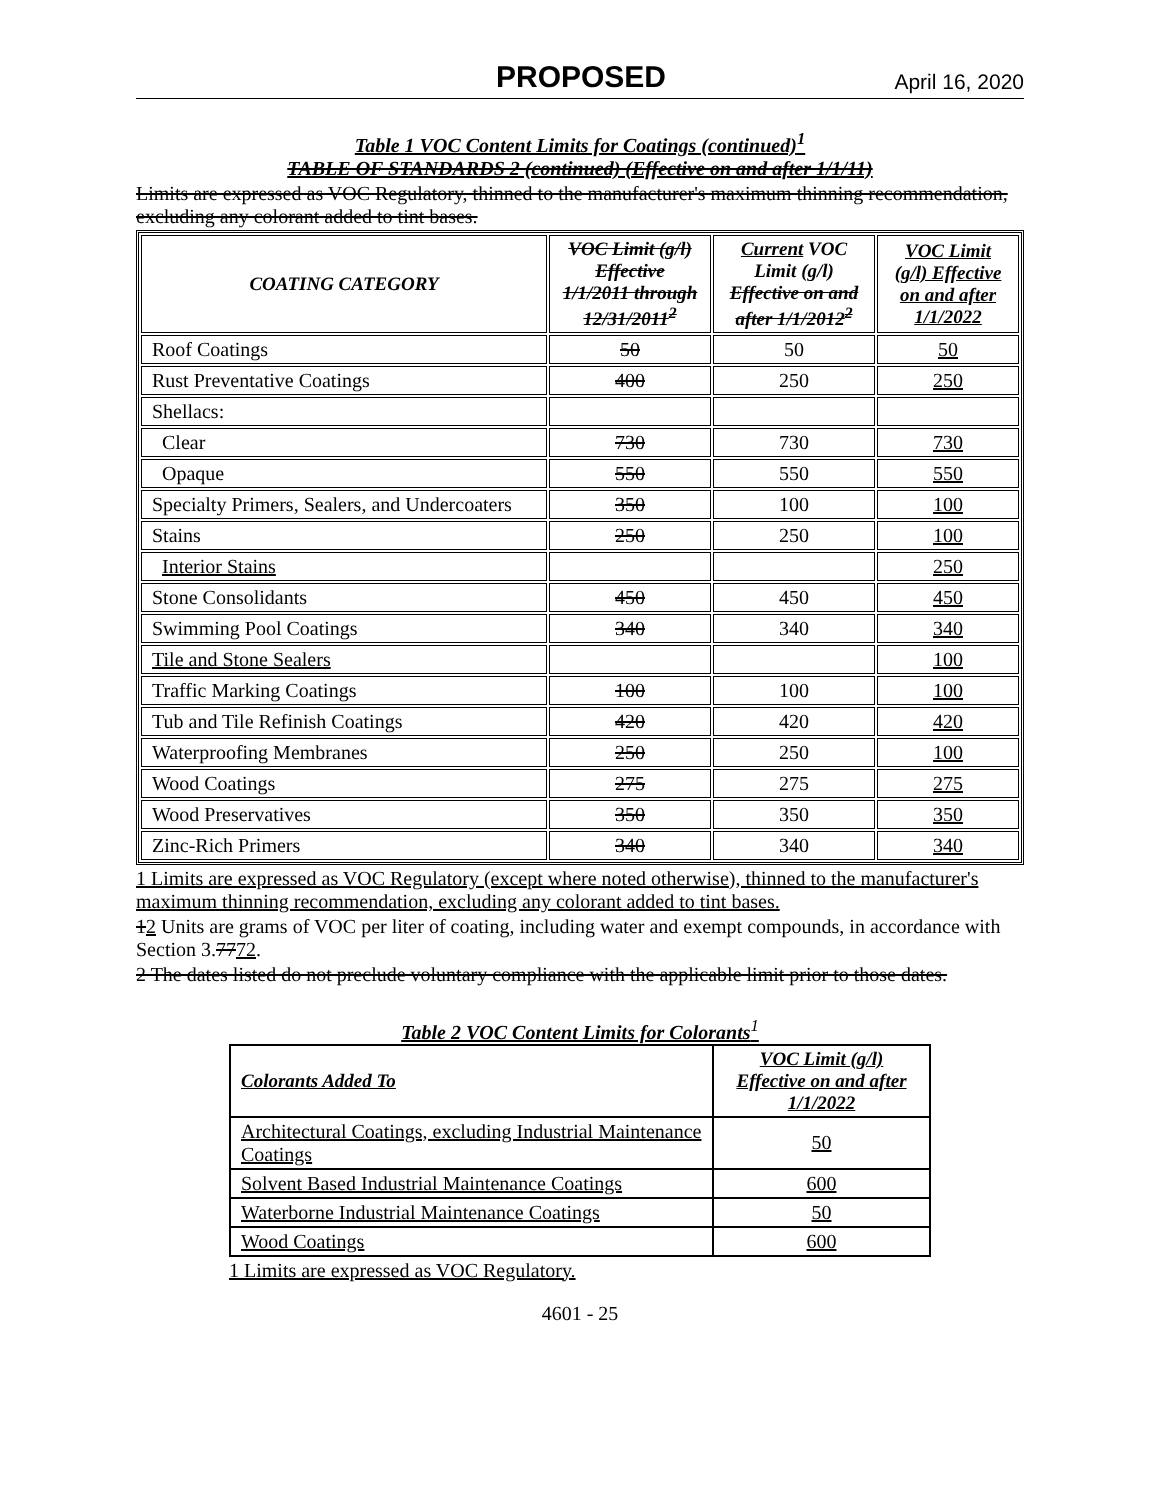PROPOSED April 16, 2020
Table 1 VOC Content Limits for Coatings (continued)<sup>1</sup>
TABLE OF STANDARDS 2 (continued) (Effective on and after 1/1/11)
Limits are expressed as VOC Regulatory, thinned to the manufacturer's maximum thinning recommendation, excluding any colorant added to tint bases.
| COATING CATEGORY | VOC Limit (g/l) Effective 1/1/2011 through 12/31/2011<sup>2</sup> | Current VOC Limit (g/l) Effective on and after 1/1/2012<sup>2</sup> | VOC Limit (g/l) Effective on and after 1/1/2022 |
| --- | --- | --- | --- |
| Roof Coatings | 50 | 50 | 50 |
| Rust Preventative Coatings | 400 | 250 | 250 |
| Shellacs: | | | |
| Clear | 730 | 730 | 730 |
| Opaque | 550 | 550 | 550 |
| Specialty Primers, Sealers, and Undercoaters | 350 | 100 | 100 |
| Stains | 250 | 250 | 100 |
| Interior Stains | | | 250 |
| Stone Consolidants | 450 | 450 | 450 |
| Swimming Pool Coatings | 340 | 340 | 340 |
| Tile and Stone Sealers | | | 100 |
| Traffic Marking Coatings | 100 | 100 | 100 |
| Tub and Tile Refinish Coatings | 420 | 420 | 420 |
| Waterproofing Membranes | 250 | 250 | 100 |
| Wood Coatings | 275 | 275 | 275 |
| Wood Preservatives | 350 | 350 | 350 |
| Zinc-Rich Primers | 340 | 340 | 340 |
1 Limits are expressed as VOC Regulatory (except where noted otherwise), thinned to the manufacturer's maximum thinning recommendation, excluding any colorant added to tint bases.
12 Units are grams of VOC per liter of coating, including water and exempt compounds, in accordance with Section 3.7772.
2 The dates listed do not preclude voluntary compliance with the applicable limit prior to those dates.
Table 2 VOC Content Limits for Colorants<sup>1</sup>
| Colorants Added To | VOC Limit (g/l) Effective on and after 1/1/2022 |
| --- | --- |
| Architectural Coatings, excluding Industrial Maintenance Coatings | 50 |
| Solvent Based Industrial Maintenance Coatings | 600 |
| Waterborne Industrial Maintenance Coatings | 50 |
| Wood Coatings | 600 |
1 Limits are expressed as VOC Regulatory.
4601 - 25